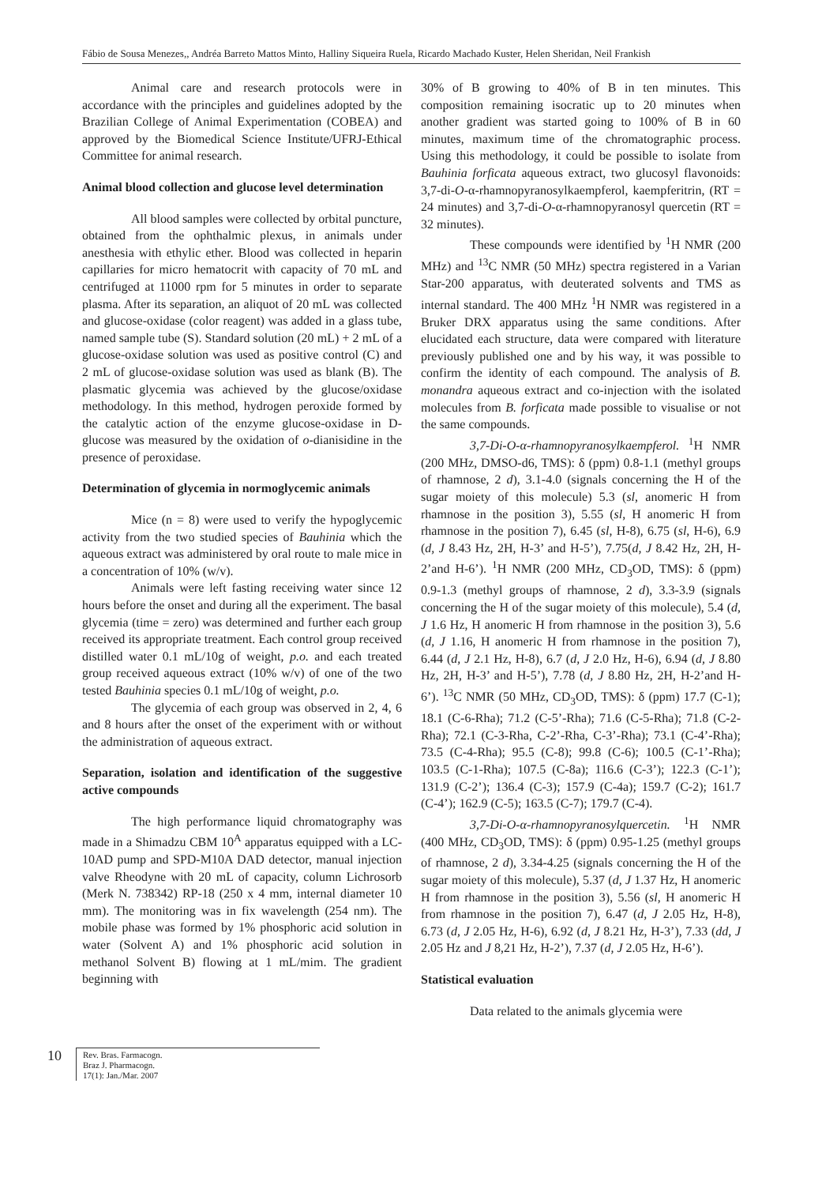Fábio de Sousa Menezes,, Andréa Barreto Mattos Minto, Halliny Siqueira Ruela, Ricardo Machado Kuster, Helen Sheridan, Neil Frankish
Animal care and research protocols were in accordance with the principles and guidelines adopted by the Brazilian College of Animal Experimentation (COBEA) and approved by the Biomedical Science Institute/UFRJ-Ethical Committee for animal research.
Animal blood collection and glucose level determination
All blood samples were collected by orbital puncture, obtained from the ophthalmic plexus, in animals under anesthesia with ethylic ether. Blood was collected in heparin capillaries for micro hematocrit with capacity of 70 mL and centrifuged at 11000 rpm for 5 minutes in order to separate plasma. After its separation, an aliquot of 20 mL was collected and glucose-oxidase (color reagent) was added in a glass tube, named sample tube (S). Standard solution (20 mL) + 2 mL of a glucose-oxidase solution was used as positive control (C) and 2 mL of glucose-oxidase solution was used as blank (B). The plasmatic glycemia was achieved by the glucose/oxidase methodology. In this method, hydrogen peroxide formed by the catalytic action of the enzyme glucose-oxidase in D-glucose was measured by the oxidation of o-dianisidine in the presence of peroxidase.
Determination of glycemia in normoglycemic animals
Mice (n = 8) were used to verify the hypoglycemic activity from the two studied species of Bauhinia which the aqueous extract was administered by oral route to male mice in a concentration of 10% (w/v).
Animals were left fasting receiving water since 12 hours before the onset and during all the experiment. The basal glycemia (time = zero) was determined and further each group received its appropriate treatment. Each control group received distilled water 0.1 mL/10g of weight, p.o. and each treated group received aqueous extract (10% w/v) of one of the two tested Bauhinia species 0.1 mL/10g of weight, p.o.
The glycemia of each group was observed in 2, 4, 6 and 8 hours after the onset of the experiment with or without the administration of aqueous extract.
Separation, isolation and identification of the suggestive active compounds
The high performance liquid chromatography was made in a Shimadzu CBM 10<sup>A</sup> apparatus equipped with a LC-10AD pump and SPD-M10A DAD detector, manual injection valve Rheodyne with 20 mL of capacity, column Lichrosorb (Merk N. 738342) RP-18 (250 x 4 mm, internal diameter 10 mm). The monitoring was in fix wavelength (254 nm). The mobile phase was formed by 1% phosphoric acid solution in water (Solvent A) and 1% phosphoric acid solution in methanol Solvent B) flowing at 1 mL/mim. The gradient beginning with
30% of B growing to 40% of B in ten minutes. This composition remaining isocratic up to 20 minutes when another gradient was started going to 100% of B in 60 minutes, maximum time of the chromatographic process. Using this methodology, it could be possible to isolate from Bauhinia forficata aqueous extract, two glucosyl flavonoids: 3,7-di-O-α-rhamnopyranosylkaempferol, kaempferitrin, (RT = 24 minutes) and 3,7-di-O-α-rhamnopyranosyl quercetin (RT = 32 minutes).
These compounds were identified by <sup>1</sup>H NMR (200 MHz) and <sup>13</sup>C NMR (50 MHz) spectra registered in a Varian Star-200 apparatus, with deuterated solvents and TMS as internal standard. The 400 MHz <sup>1</sup>H NMR was registered in a Bruker DRX apparatus using the same conditions. After elucidated each structure, data were compared with literature previously published one and by his way, it was possible to confirm the identity of each compound. The analysis of B. monandra aqueous extract and co-injection with the isolated molecules from B. forficata made possible to visualise or not the same compounds.
3,7-Di-O-α-rhamnopyranosylkaempferol. <sup>1</sup>H NMR (200 MHz, DMSO-d6, TMS): δ (ppm) 0.8-1.1 (methyl groups of rhamnose, 2 d), 3.1-4.0 (signals concerning the H of the sugar moiety of this molecule) 5.3 (sl, anomeric H from rhamnose in the position 3), 5.55 (sl, H anomeric H from rhamnose in the position 7), 6.45 (sl, H-8), 6.75 (sl, H-6), 6.9 (d, J 8.43 Hz, 2H, H-3’ and H-5’), 7.75(d, J 8.42 Hz, 2H, H-2’and H-6’). <sup>1</sup>H NMR (200 MHz, CD<sub>3</sub>OD, TMS): δ (ppm) 0.9-1.3 (methyl groups of rhamnose, 2 d), 3.3-3.9 (signals concerning the H of the sugar moiety of this molecule), 5.4 (d, J 1.6 Hz, H anomeric H from rhamnose in the position 3), 5.6 (d, J 1.16, H anomeric H from rhamnose in the position 7), 6.44 (d, J 2.1 Hz, H-8), 6.7 (d, J 2.0 Hz, H-6), 6.94 (d, J 8.80 Hz, 2H, H-3’ and H-5’), 7.78 (d, J 8.80 Hz, 2H, H-2’and H-6’). <sup>13</sup>C NMR (50 MHz, CD<sub>3</sub>OD, TMS): δ (ppm) 17.7 (C-1); 18.1 (C-6-Rha); 71.2 (C-5’-Rha); 71.6 (C-5-Rha); 71.8 (C-2-Rha); 72.1 (C-3-Rha, C-2’-Rha, C-3’-Rha); 73.1 (C-4’-Rha); 73.5 (C-4-Rha); 95.5 (C-8); 99.8 (C-6); 100.5 (C-1’-Rha); 103.5 (C-1-Rha); 107.5 (C-8a); 116.6 (C-3’); 122.3 (C-1’); 131.9 (C-2’); 136.4 (C-3); 157.9 (C-4a); 159.7 (C-2); 161.7 (C-4’); 162.9 (C-5); 163.5 (C-7); 179.7 (C-4).
3,7-Di-O-α-rhamnopyranosylquercetin. <sup>1</sup>H NMR (400 MHz, CD<sub>3</sub>OD, TMS): δ (ppm) 0.95-1.25 (methyl groups of rhamnose, 2 d), 3.34-4.25 (signals concerning the H of the sugar moiety of this molecule), 5.37 (d, J 1.37 Hz, H anomeric H from rhamnose in the position 3), 5.56 (sl, H anomeric H from rhamnose in the position 7), 6.47 (d, J 2.05 Hz, H-8), 6.73 (d, J 2.05 Hz, H-6), 6.92 (d, J 8.21 Hz, H-3’), 7.33 (dd, J 2.05 Hz and J 8,21 Hz, H-2’), 7.37 (d, J 2.05 Hz, H-6’).
Statistical evaluation
Data related to the animals glycemia were
10
Rev. Bras. Farmacogn.
Braz J. Pharmacogn.
17(1): Jan./Mar. 2007